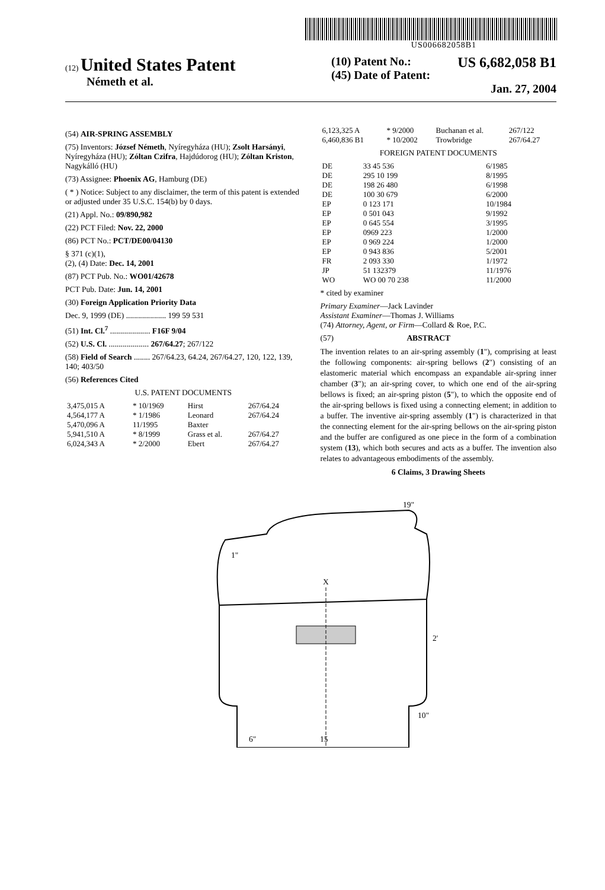US006682058B1
(12) United States Patent
Németh et al.
(10) Patent No.: US 6,682,058 B1
(45) Date of Patent: Jan. 27, 2004
(54) AIR-SPRING ASSEMBLY
(75) Inventors: József Németh, Nyíregyháza (HU); Zsolt Harsányi, Nyíregyháza (HU); Zóltan Czifra, Hajdúdorog (HU); Zóltan Kriston, Nagykálló (HU)
(73) Assignee: Phoenix AG, Hamburg (DE)
( * ) Notice: Subject to any disclaimer, the term of this patent is extended or adjusted under 35 U.S.C. 154(b) by 0 days.
(21) Appl. No.: 09/890,982
(22) PCT Filed: Nov. 22, 2000
(86) PCT No.: PCT/DE00/04130
§ 371 (c)(1),
(2), (4) Date: Dec. 14, 2001
(87) PCT Pub. No.: WO01/42678
PCT Pub. Date: Jun. 14, 2001
(30) Foreign Application Priority Data
Dec. 9, 1999 (DE) .................... 199 59 531
(51) Int. Cl.<sup>7</sup> .................... F16F 9/04
(52) U.S. Cl. .................... 267/64.27; 267/122
(58) Field of Search ........ 267/64.23, 64.24, 267/64.27, 120, 122, 139, 140; 403/50
(56) References Cited
U.S. PATENT DOCUMENTS
| 3,475,015 A | * 10/1969 | Hirst | 267/64.24 |
| 4,564,177 A | * 1/1986 | Leonard | 267/64.24 |
| 5,470,096 A | 11/1995 | Baxter | |
| 5,941,510 A | * 8/1999 | Grass et al. | 267/64.27 |
| 6,024,343 A | * 2/2000 | Ebert | 267/64.27 |
| 6,123,325 A | * 9/2000 | Buchanan et al. | 267/122 |
| 6,460,836 B1 | * 10/2002 | Trowbridge | 267/64.27 |
FOREIGN PATENT DOCUMENTS
| DE | 33 45 536 | 6/1985 |
| DE | 295 10 199 | 8/1995 |
| DE | 198 26 480 | 6/1998 |
| DE | 100 30 679 | 6/2000 |
| EP | 0 123 171 | 10/1984 |
| EP | 0 501 043 | 9/1992 |
| EP | 0 645 554 | 3/1995 |
| EP | 0969 223 | 1/2000 |
| EP | 0 969 224 | 1/2000 |
| EP | 0 943 836 | 5/2001 |
| FR | 2 093 330 | 1/1972 |
| JP | 51 132379 | 11/1976 |
| WO | WO 00 70 238 | 11/2000 |
* cited by examiner
Primary Examiner—Jack Lavinder
Assistant Examiner—Thomas J. Williams
(74) Attorney, Agent, or Firm—Collard & Roe, P.C.
(57) ABSTRACT
The invention relates to an air-spring assembly (1"), comprising at least the following components: air-spring bellows (2") consisting of an elastomeric material which encompass an expandable air-spring inner chamber (3"); an air-spring cover, to which one end of the air-spring bellows is fixed; an air-spring piston (5"), to which the opposite end of the air-spring bellows is fixed using a connecting element; in addition to a buffer. The inventive air-spring assembly (1") is characterized in that the connecting element for the air-spring bellows on the air-spring piston and the buffer are configured as one piece in the form of a combination system (13), which both secures and acts as a buffer. The invention also relates to advantageous embodiments of the assembly.
6 Claims, 3 Drawing Sheets
X
19"
2'
10"
6"
15
1"